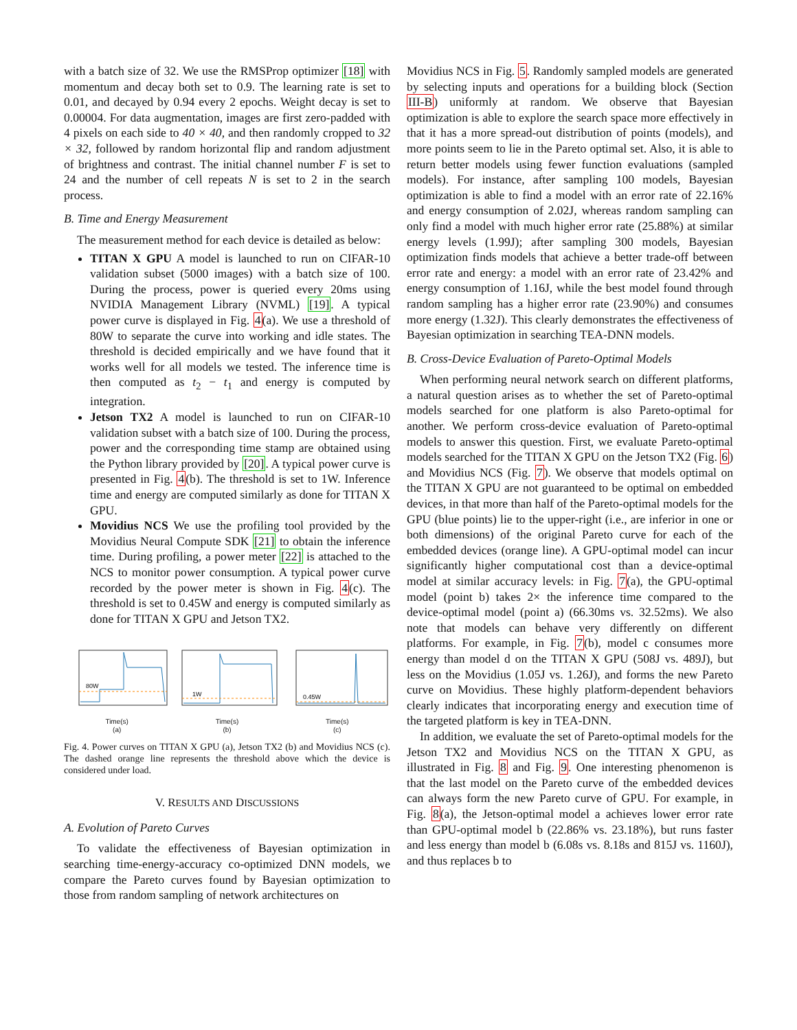with a batch size of 32. We use the RMSProp optimizer [18] with momentum and decay both set to 0.9. The learning rate is set to 0.01, and decayed by 0.94 every 2 epochs. Weight decay is set to 0.00004. For data augmentation, images are first zero-padded with 4 pixels on each side to 40 × 40, and then randomly cropped to 32 × 32, followed by random horizontal flip and random adjustment of brightness and contrast. The initial channel number F is set to 24 and the number of cell repeats N is set to 2 in the search process.
B. Time and Energy Measurement
The measurement method for each device is detailed as below:
TITAN X GPU A model is launched to run on CIFAR-10 validation subset (5000 images) with a batch size of 100. During the process, power is queried every 20ms using NVIDIA Management Library (NVML) [19]. A typical power curve is displayed in Fig. 4(a). We use a threshold of 80W to separate the curve into working and idle states. The threshold is decided empirically and we have found that it works well for all models we tested. The inference time is then computed as t<sub>2</sub> − t<sub>1</sub> and energy is computed by integration.
Jetson TX2 A model is launched to run on CIFAR-10 validation subset with a batch size of 100. During the process, power and the corresponding time stamp are obtained using the Python library provided by [20]. A typical power curve is presented in Fig. 4(b). The threshold is set to 1W. Inference time and energy are computed similarly as done for TITAN X GPU.
Movidius NCS We use the profiling tool provided by the Movidius Neural Compute SDK [21] to obtain the inference time. During profiling, a power meter [22] is attached to the NCS to monitor power consumption. A typical power curve recorded by the power meter is shown in Fig. 4(c). The threshold is set to 0.45W and energy is computed similarly as done for TITAN X GPU and Jetson TX2.
80W
Time(s)
(a)
1W
Time(s)
(b)
0.45W
Time(s)
(c)
Fig. 4. Power curves on TITAN X GPU (a), Jetson TX2 (b) and Movidius NCS (c). The dashed orange line represents the threshold above which the device is considered under load.
V. RESULTS AND DISCUSSIONS
A. Evolution of Pareto Curves
To validate the effectiveness of Bayesian optimization in searching time-energy-accuracy co-optimized DNN models, we compare the Pareto curves found by Bayesian optimization to those from random sampling of network architectures on
Movidius NCS in Fig. 5. Randomly sampled models are generated by selecting inputs and operations for a building block (Section III-B) uniformly at random. We observe that Bayesian optimization is able to explore the search space more effectively in that it has a more spread-out distribution of points (models), and more points seem to lie in the Pareto optimal set. Also, it is able to return better models using fewer function evaluations (sampled models). For instance, after sampling 100 models, Bayesian optimization is able to find a model with an error rate of 22.16% and energy consumption of 2.02J, whereas random sampling can only find a model with much higher error rate (25.88%) at similar energy levels (1.99J); after sampling 300 models, Bayesian optimization finds models that achieve a better trade-off between error rate and energy: a model with an error rate of 23.42% and energy consumption of 1.16J, while the best model found through random sampling has a higher error rate (23.90%) and consumes more energy (1.32J). This clearly demonstrates the effectiveness of Bayesian optimization in searching TEA-DNN models.
B. Cross-Device Evaluation of Pareto-Optimal Models
When performing neural network search on different platforms, a natural question arises as to whether the set of Pareto-optimal models searched for one platform is also Pareto-optimal for another. We perform cross-device evaluation of Pareto-optimal models to answer this question. First, we evaluate Pareto-optimal models searched for the TITAN X GPU on the Jetson TX2 (Fig. 6) and Movidius NCS (Fig. 7). We observe that models optimal on the TITAN X GPU are not guaranteed to be optimal on embedded devices, in that more than half of the Pareto-optimal models for the GPU (blue points) lie to the upper-right (i.e., are inferior in one or both dimensions) of the original Pareto curve for each of the embedded devices (orange line). A GPU-optimal model can incur significantly higher computational cost than a device-optimal model at similar accuracy levels: in Fig. 7(a), the GPU-optimal model (point b) takes 2× the inference time compared to the device-optimal model (point a) (66.30ms vs. 32.52ms). We also note that models can behave very differently on different platforms. For example, in Fig. 7(b), model c consumes more energy than model d on the TITAN X GPU (508J vs. 489J), but less on the Movidius (1.05J vs. 1.26J), and forms the new Pareto curve on Movidius. These highly platform-dependent behaviors clearly indicates that incorporating energy and execution time of the targeted platform is key in TEA-DNN.
In addition, we evaluate the set of Pareto-optimal models for the Jetson TX2 and Movidius NCS on the TITAN X GPU, as illustrated in Fig. 8 and Fig. 9. One interesting phenomenon is that the last model on the Pareto curve of the embedded devices can always form the new Pareto curve of GPU. For example, in Fig. 8(a), the Jetson-optimal model a achieves lower error rate than GPU-optimal model b (22.86% vs. 23.18%), but runs faster and less energy than model b (6.08s vs. 8.18s and 815J vs. 1160J), and thus replaces b to